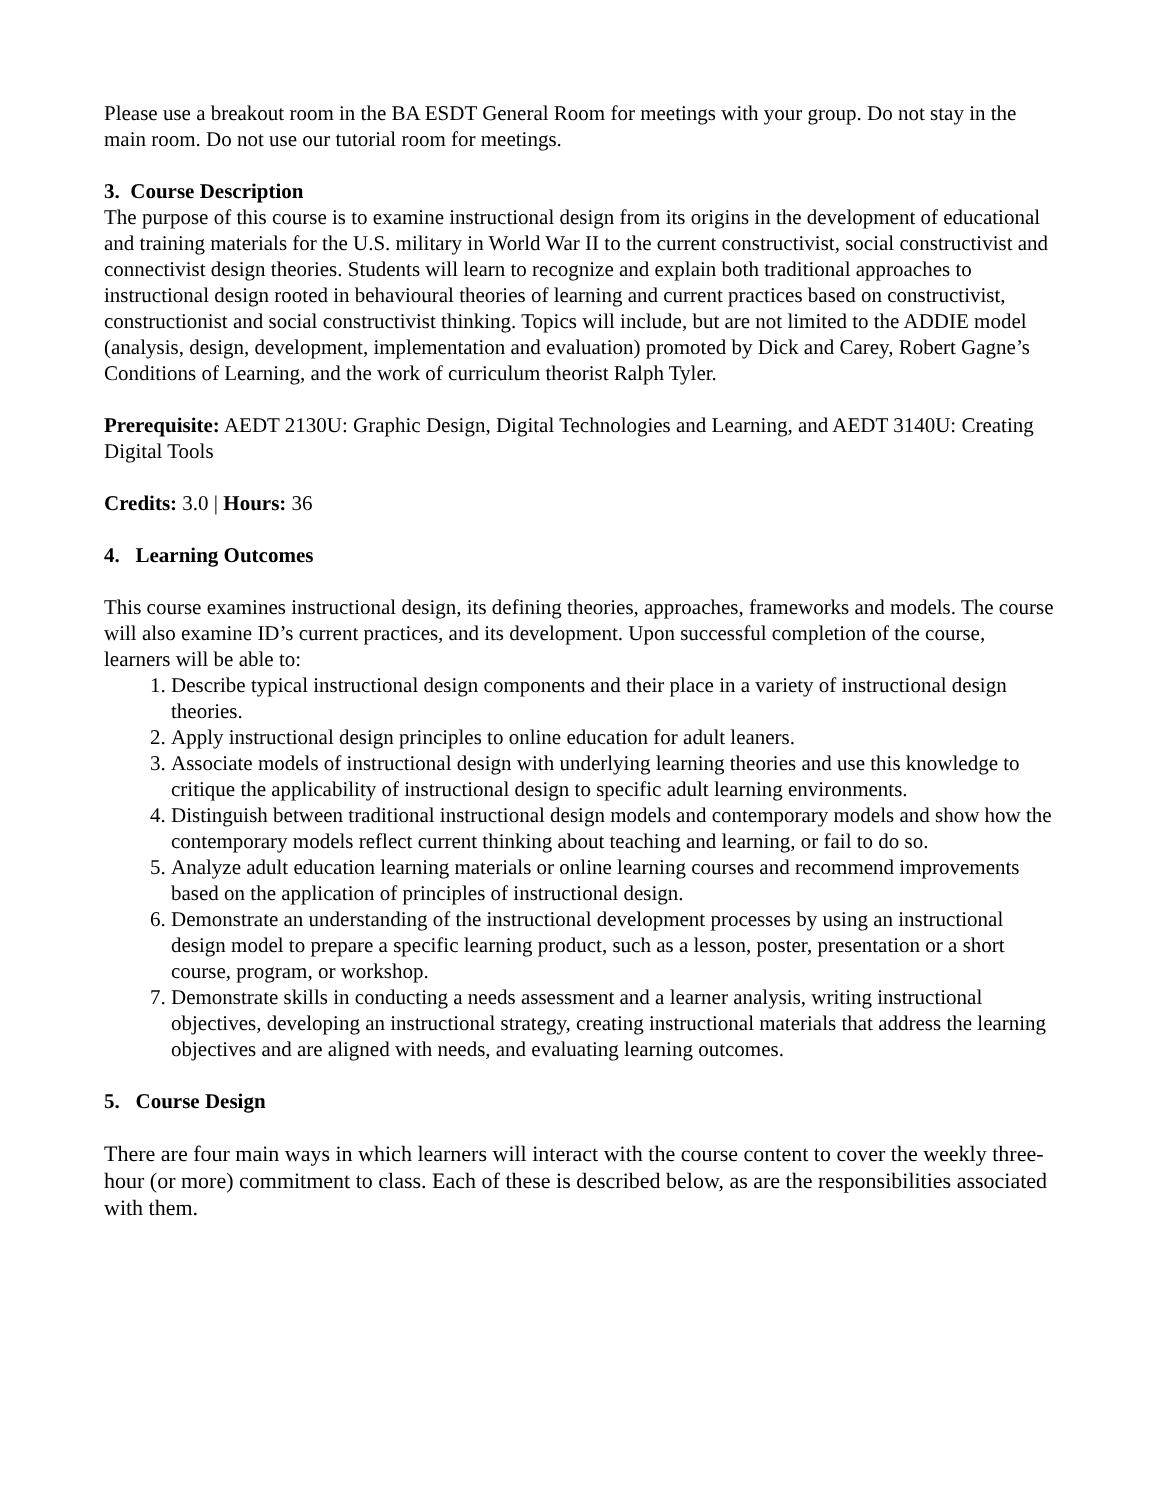Please use a breakout room in the BA ESDT General Room for meetings with your group. Do not stay in the main room. Do not use our tutorial room for meetings.
3. Course Description
The purpose of this course is to examine instructional design from its origins in the development of educational and training materials for the U.S. military in World War II to the current constructivist, social constructivist and connectivist design theories. Students will learn to recognize and explain both traditional approaches to instructional design rooted in behavioural theories of learning and current practices based on constructivist, constructionist and social constructivist thinking. Topics will include, but are not limited to the ADDIE model (analysis, design, development, implementation and evaluation) promoted by Dick and Carey, Robert Gagne’s Conditions of Learning, and the work of curriculum theorist Ralph Tyler.
Prerequisite: AEDT 2130U: Graphic Design, Digital Technologies and Learning, and AEDT 3140U: Creating Digital Tools
Credits: 3.0 | Hours: 36
4. Learning Outcomes
This course examines instructional design, its defining theories, approaches, frameworks and models. The course will also examine ID’s current practices, and its development. Upon successful completion of the course, learners will be able to:
1. Describe typical instructional design components and their place in a variety of instructional design theories.
2. Apply instructional design principles to online education for adult leaners.
3. Associate models of instructional design with underlying learning theories and use this knowledge to critique the applicability of instructional design to specific adult learning environments.
4. Distinguish between traditional instructional design models and contemporary models and show how the contemporary models reflect current thinking about teaching and learning, or fail to do so.
5. Analyze adult education learning materials or online learning courses and recommend improvements based on the application of principles of instructional design.
6. Demonstrate an understanding of the instructional development processes by using an instructional design model to prepare a specific learning product, such as a lesson, poster, presentation or a short course, program, or workshop.
7. Demonstrate skills in conducting a needs assessment and a learner analysis, writing instructional objectives, developing an instructional strategy, creating instructional materials that address the learning objectives and are aligned with needs, and evaluating learning outcomes.
5. Course Design
There are four main ways in which learners will interact with the course content to cover the weekly three-hour (or more) commitment to class. Each of these is described below, as are the responsibilities associated with them.